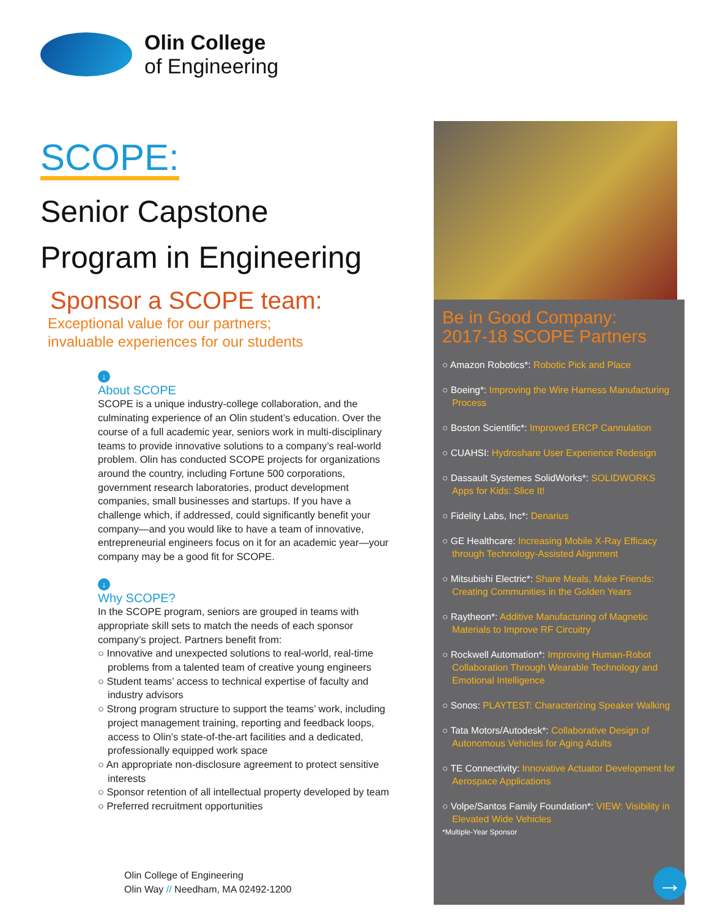Olin College
of Engineering
SCOPE:
Senior Capstone
Program in Engineering
Sponsor a SCOPE team:
Exceptional value for our partners;
invaluable experiences for our students
↓
About SCOPE
SCOPE is a unique industry-college collaboration, and the culminating experience of an Olin student’s education. Over the course of a full academic year, seniors work in multi-disciplinary teams to provide innovative solutions to a company’s real-world problem. Olin has conducted SCOPE projects for organizations around the country, including Fortune 500 corporations, government research laboratories, product development companies, small businesses and startups. If you have a challenge which, if addressed, could significantly benefit your company—and you would like to have a team of innovative, entrepreneurial engineers focus on it for an academic year—your company may be a good fit for SCOPE.
↓
Why SCOPE?
In the SCOPE program, seniors are grouped in teams with appropriate skill sets to match the needs of each sponsor company’s project. Partners benefit from:
○ Innovative and unexpected solutions to real-world, real-time problems from a talented team of creative young engineers
○ Student teams’ access to technical expertise of faculty and industry advisors
○ Strong program structure to support the teams’ work, including project management training, reporting and feedback loops, access to Olin’s state-of-the-art facilities and a dedicated, professionally equipped work space
○ An appropriate non-disclosure agreement to protect sensitive interests
○ Sponsor retention of all intellectual property developed by team
○ Preferred recruitment opportunities
Olin College of Engineering
Olin Way // Needham, MA 02492-1200
Be in Good Company:
2017-18 SCOPE Partners
○ Amazon Robotics*: Robotic Pick and Place
○ Boeing*: Improving the Wire Harness Manufacturing Process
○ Boston Scientific*: Improved ERCP Cannulation
○ CUAHSI: Hydroshare User Experience Redesign
○ Dassault Systemes SolidWorks*: SOLIDWORKS Apps for Kids: Slice It!
○ Fidelity Labs, Inc*: Denarius
○ GE Healthcare: Increasing Mobile X-Ray Efficacy through Technology-Assisted Alignment
○ Mitsubishi Electric*: Share Meals, Make Friends: Creating Communities in the Golden Years
○ Raytheon*: Additive Manufacturing of Magnetic Materials to Improve RF Circuitry
○ Rockwell Automation*: Improving Human-Robot Collaboration Through Wearable Technology and Emotional Intelligence
○ Sonos: PLAYTEST: Characterizing Speaker Walking
○ Tata Motors/Autodesk*: Collaborative Design of Autonomous Vehicles for Aging Adults
○ TE Connectivity: Innovative Actuator Development for Aerospace Applications
○ Volpe/Santos Family Foundation*: VIEW: Visibility in Elevated Wide Vehicles
*Multiple-Year Sponsor
→